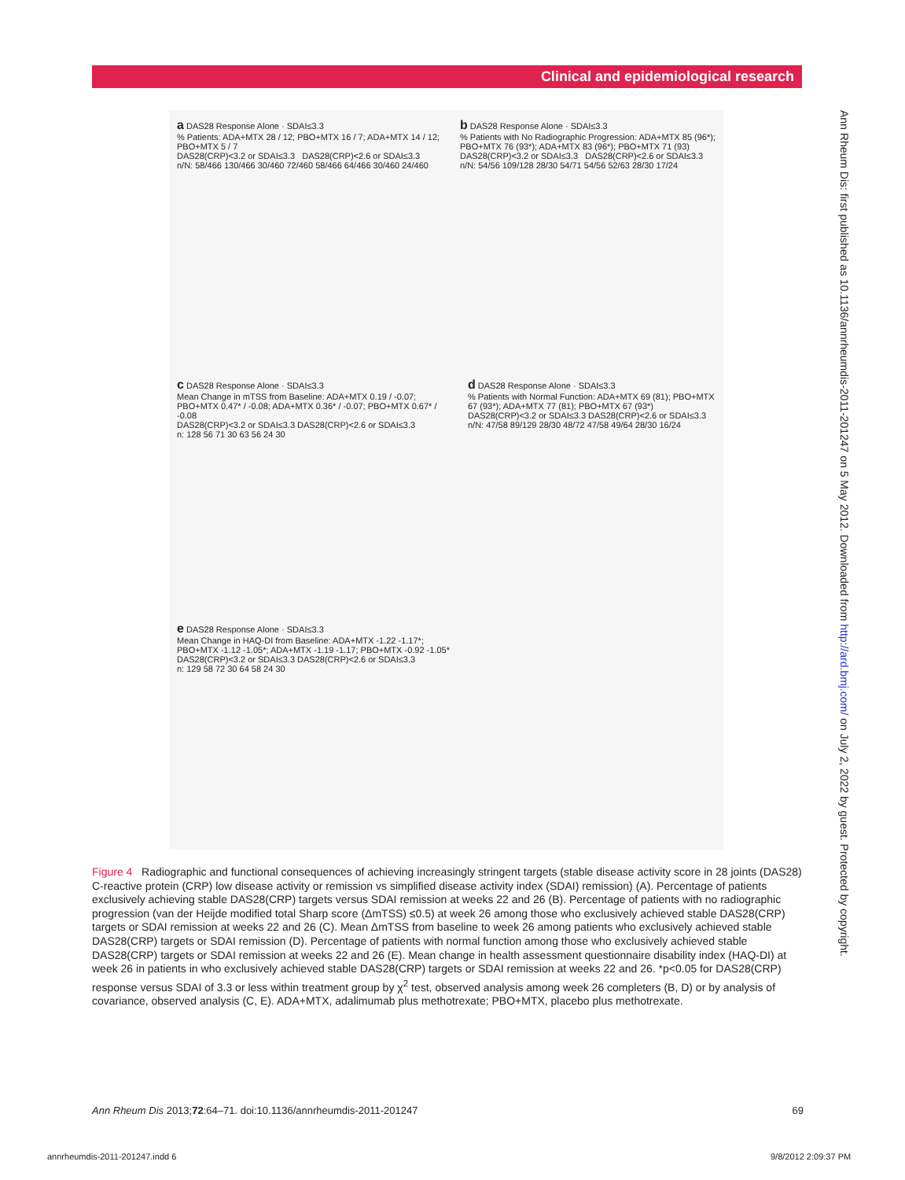Clinical and epidemiological research
a DAS28 Response Alone · SDAI≤3.3
% Patients: ADA+MTX 28 / 12; PBO+MTX 16 / 7; ADA+MTX 14 / 12; PBO+MTX 5 / 7
DAS28(CRP)<3.2 or SDAI≤3.3 DAS28(CRP)<2.6 or SDAI≤3.3
n/N: 58/466 130/466 30/460 72/460 58/466 64/466 30/460 24/460
b DAS28 Response Alone · SDAI≤3.3
% Patients with No Radiographic Progression: ADA+MTX 85 (96*); PBO+MTX 76 (93*); ADA+MTX 83 (96*); PBO+MTX 71 (93)
DAS28(CRP)<3.2 or SDAI≤3.3 DAS28(CRP)<2.6 or SDAI≤3.3
n/N: 54/56 109/128 28/30 54/71 54/56 52/63 28/30 17/24
c DAS28 Response Alone · SDAI≤3.3
Mean Change in mTSS from Baseline: ADA+MTX 0.19 / -0.07; PBO+MTX 0.47* / -0.08; ADA+MTX 0.36* / -0.07; PBO+MTX 0.67* / -0.08
DAS28(CRP)<3.2 or SDAI≤3.3 DAS28(CRP)<2.6 or SDAI≤3.3
n: 128 56 71 30 63 56 24 30
d DAS28 Response Alone · SDAI≤3.3
% Patients with Normal Function: ADA+MTX 69 (81); PBO+MTX 67 (93*); ADA+MTX 77 (81); PBO+MTX 67 (93*)
DAS28(CRP)<3.2 or SDAI≤3.3 DAS28(CRP)<2.6 or SDAI≤3.3
n/N: 47/58 89/129 28/30 48/72 47/58 49/64 28/30 16/24
e DAS28 Response Alone · SDAI≤3.3
Mean Change in HAQ-DI from Baseline: ADA+MTX -1.22 -1.17*; PBO+MTX -1.12 -1.05*; ADA+MTX -1.19 -1.17; PBO+MTX -0.92 -1.05*
DAS28(CRP)<3.2 or SDAI≤3.3 DAS28(CRP)<2.6 or SDAI≤3.3
n: 129 58 72 30 64 58 24 30
Figure 4 Radiographic and functional consequences of achieving increasingly stringent targets (stable disease activity score in 28 joints (DAS28) C-reactive protein (CRP) low disease activity or remission vs simplified disease activity index (SDAI) remission) (A). Percentage of patients exclusively achieving stable DAS28(CRP) targets versus SDAI remission at weeks 22 and 26 (B). Percentage of patients with no radiographic progression (van der Heijde modified total Sharp score (ΔmTSS) ≤0.5) at week 26 among those who exclusively achieved stable DAS28(CRP) targets or SDAI remission at weeks 22 and 26 (C). Mean ΔmTSS from baseline to week 26 among patients who exclusively achieved stable DAS28(CRP) targets or SDAI remission (D). Percentage of patients with normal function among those who exclusively achieved stable DAS28(CRP) targets or SDAI remission at weeks 22 and 26 (E). Mean change in health assessment questionnaire disability index (HAQ-DI) at week 26 in patients in who exclusively achieved stable DAS28(CRP) targets or SDAI remission at weeks 22 and 26. *p<0.05 for DAS28(CRP) response versus SDAI of 3.3 or less within treatment group by χ<sup>2</sup> test, observed analysis among week 26 completers (B, D) or by analysis of covariance, observed analysis (C, E). ADA+MTX, adalimumab plus methotrexate; PBO+MTX, placebo plus methotrexate.
Ann Rheum Dis: first published as 10.1136/annrheumdis-2011-201247 on 5 May 2012. Downloaded from http://ard.bmj.com/ on July 2, 2022 by guest. Protected by copyright.
Ann Rheum Dis 2013;72:64–71. doi:10.1136/annrheumdis-2011-201247 69
annrheumdis-2011-201247.indd 6 9/8/2012 2:09:37 PM